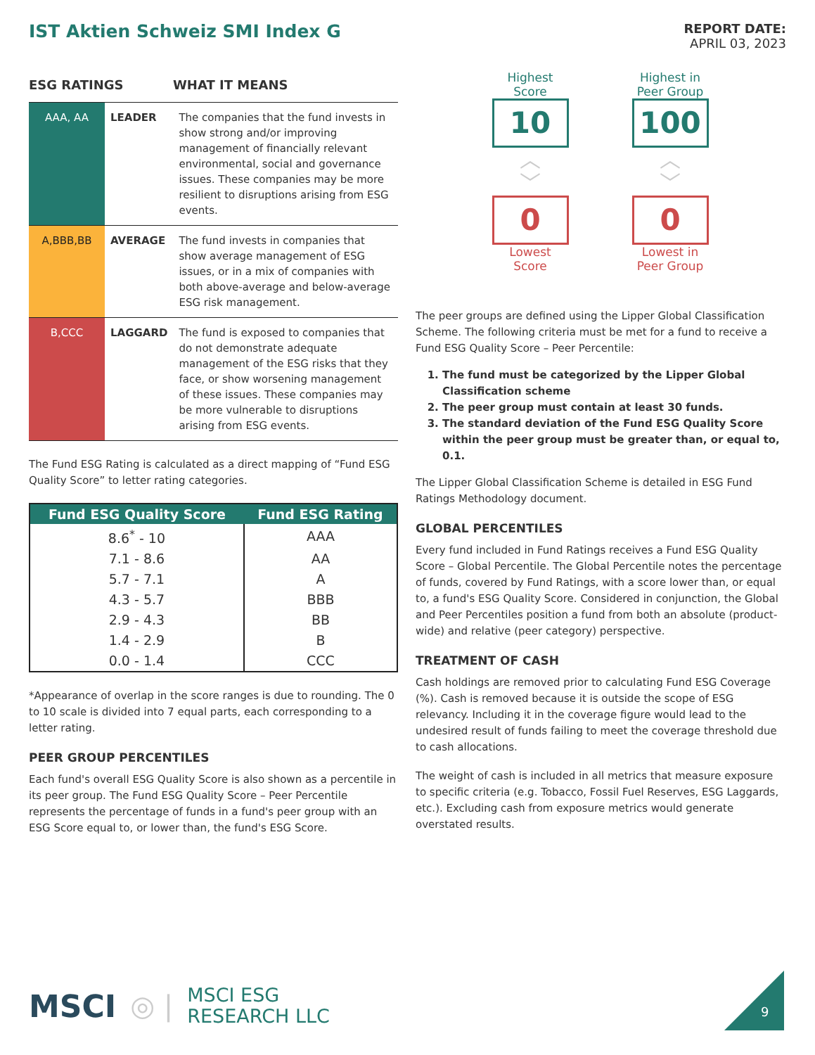IST Aktien Schweiz SMI Index G
REPORT DATE:
APRIL 03, 2023
ESG RATINGS WHAT IT MEANS
| AAA, AA | LEADER | The companies that the fund invests in show strong and/or improving management of financially relevant environmental, social and governance issues. These companies may be more resilient to disruptions arising from ESG events. |
| A,BBB,BB | AVERAGE | The fund invests in companies that show average management of ESG issues, or in a mix of companies with both above-average and below-average ESG risk management. |
| B,CCC | LAGGARD | The fund is exposed to companies that do not demonstrate adequate management of the ESG risks that they face, or show worsening management of these issues. These companies may be more vulnerable to disruptions arising from ESG events. |
The Fund ESG Rating is calculated as a direct mapping of “Fund ESG Quality Score” to letter rating categories.
| Fund ESG Quality Score | Fund ESG Rating |
| --- | --- |
| 8.6<sup>*</sup> - 10 | AAA |
| 7.1 - 8.6 | AA |
| 5.7 - 7.1 | A |
| 4.3 - 5.7 | BBB |
| 2.9 - 4.3 | BB |
| 1.4 - 2.9 | B |
| 0.0 - 1.4 | CCC |
*Appearance of overlap in the score ranges is due to rounding. The 0 to 10 scale is divided into 7 equal parts, each corresponding to a letter rating.
PEER GROUP PERCENTILES
Each fund's overall ESG Quality Score is also shown as a percentile in its peer group. The Fund ESG Quality Score – Peer Percentile represents the percentage of funds in a fund's peer group with an ESG Score equal to, or lower than, the fund's ESG Score.
Highest
Score
10
︿
﹀
0
Lowest
Score
Highest in
Peer Group
100
︿
﹀
0
Lowest in
Peer Group
The peer groups are defined using the Lipper Global Classification Scheme. The following criteria must be met for a fund to receive a Fund ESG Quality Score – Peer Percentile:
1. The fund must be categorized by the Lipper Global Classification scheme
2. The peer group must contain at least 30 funds.
3. The standard deviation of the Fund ESG Quality Score within the peer group must be greater than, or equal to, 0.1.
The Lipper Global Classification Scheme is detailed in ESG Fund Ratings Methodology document.
GLOBAL PERCENTILES
Every fund included in Fund Ratings receives a Fund ESG Quality Score – Global Percentile. The Global Percentile notes the percentage of funds, covered by Fund Ratings, with a score lower than, or equal to, a fund's ESG Quality Score. Considered in conjunction, the Global and Peer Percentiles position a fund from both an absolute (product-wide) and relative (peer category) perspective.
TREATMENT OF CASH
Cash holdings are removed prior to calculating Fund ESG Coverage (%). Cash is removed because it is outside the scope of ESG relevancy. Including it in the coverage figure would lead to the undesired result of funds failing to meet the coverage threshold due to cash allocations.
The weight of cash is included in all metrics that measure exposure to specific criteria (e.g. Tobacco, Fossil Fuel Reserves, ESG Laggards, etc.). Excluding cash from exposure metrics would generate overstated results.
MSCI ◎ | MSCI ESG
RESEARCH LLC
9